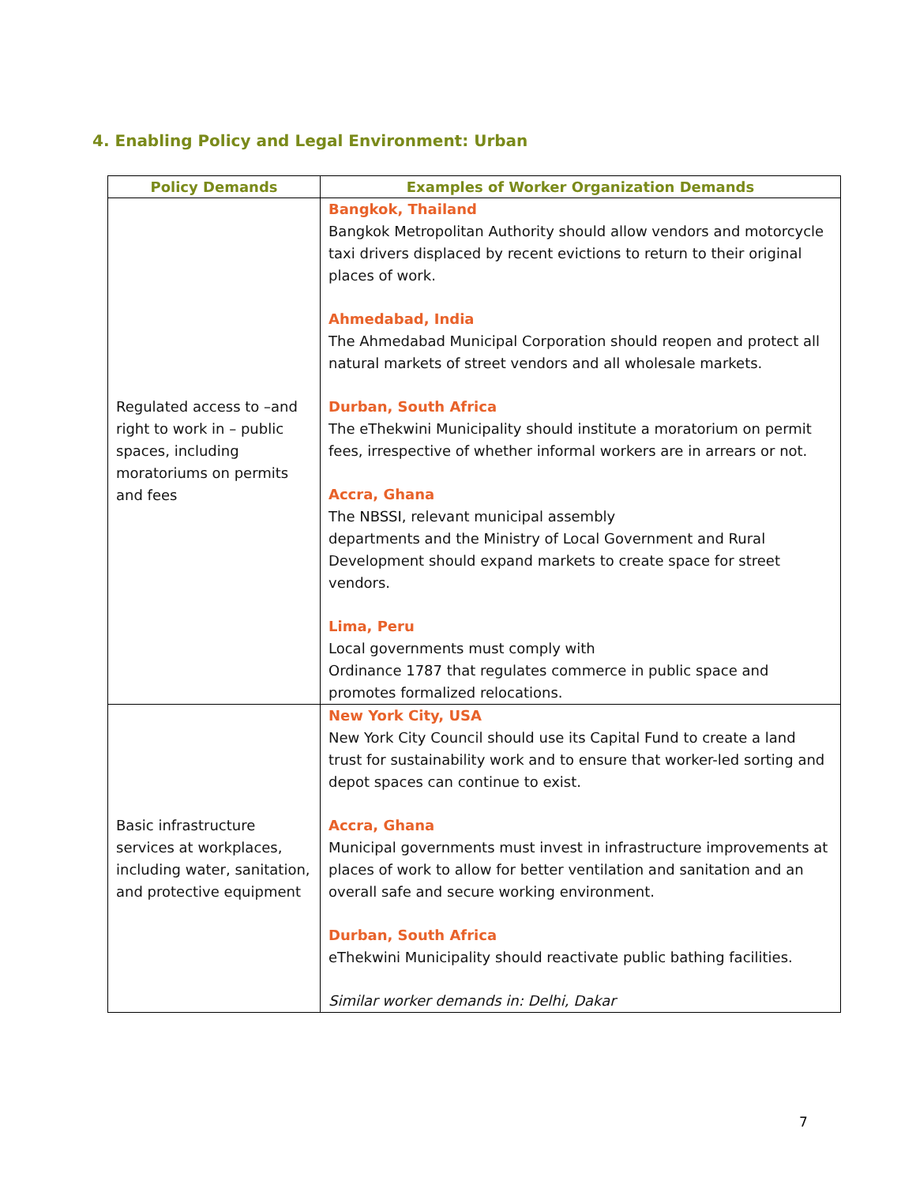4. Enabling Policy and Legal Environment: Urban
| Policy Demands | Examples of Worker Organization Demands |
| --- | --- |
| Regulated access to –and right to work in – public spaces, including moratoriums on permits and fees | Bangkok, Thailand Bangkok Metropolitan Authority should allow vendors and motorcycle taxi drivers displaced by recent evictions to return to their original places of work. Ahmedabad, India The Ahmedabad Municipal Corporation should reopen and protect all natural markets of street vendors and all wholesale markets. Durban, South Africa The eThekwini Municipality should institute a moratorium on permit fees, irrespective of whether informal workers are in arrears or not. Accra, Ghana The NBSSI, relevant municipal assembly departments and the Ministry of Local Government and Rural Development should expand markets to create space for street vendors. Lima, Peru Local governments must comply with Ordinance 1787 that regulates commerce in public space and promotes formalized relocations. |
| Basic infrastructure services at workplaces, including water, sanitation, and protective equipment | New York City, USA New York City Council should use its Capital Fund to create a land trust for sustainability work and to ensure that worker-led sorting and depot spaces can continue to exist. Accra, Ghana Municipal governments must invest in infrastructure improvements at places of work to allow for better ventilation and sanitation and an overall safe and secure working environment. Durban, South Africa eThekwini Municipality should reactivate public bathing facilities. Similar worker demands in: Delhi, Dakar |
7